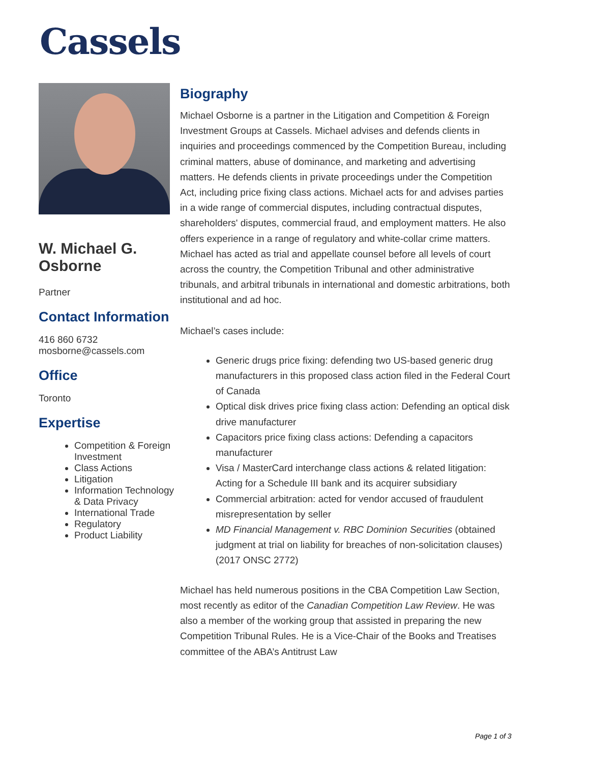Cassels
W. Michael G. Osborne
Partner
Contact Information
416 860 6732
mosborne@cassels.com
Office
Toronto
Expertise
Competition & Foreign Investment
Class Actions
Litigation
Information Technology & Data Privacy
International Trade
Regulatory
Product Liability
Biography
Michael Osborne is a partner in the Litigation and Competition & Foreign Investment Groups at Cassels. Michael advises and defends clients in inquiries and proceedings commenced by the Competition Bureau, including criminal matters, abuse of dominance, and marketing and advertising matters. He defends clients in private proceedings under the Competition Act, including price fixing class actions. Michael acts for and advises parties in a wide range of commercial disputes, including contractual disputes, shareholders' disputes, commercial fraud, and employment matters. He also offers experience in a range of regulatory and white-collar crime matters. Michael has acted as trial and appellate counsel before all levels of court across the country, the Competition Tribunal and other administrative tribunals, and arbitral tribunals in international and domestic arbitrations, both institutional and ad hoc.
Michael’s cases include:
Generic drugs price fixing: defending two US-based generic drug manufacturers in this proposed class action filed in the Federal Court of Canada
Optical disk drives price fixing class action: Defending an optical disk drive manufacturer
Capacitors price fixing class actions: Defending a capacitors manufacturer
Visa / MasterCard interchange class actions & related litigation: Acting for a Schedule III bank and its acquirer subsidiary
Commercial arbitration: acted for vendor accused of fraudulent misrepresentation by seller
MD Financial Management v. RBC Dominion Securities (obtained judgment at trial on liability for breaches of non-solicitation clauses) (2017 ONSC 2772)
Michael has held numerous positions in the CBA Competition Law Section, most recently as editor of the Canadian Competition Law Review. He was also a member of the working group that assisted in preparing the new Competition Tribunal Rules. He is a Vice-Chair of the Books and Treatises committee of the ABA’s Antitrust Law
Page 1 of 3